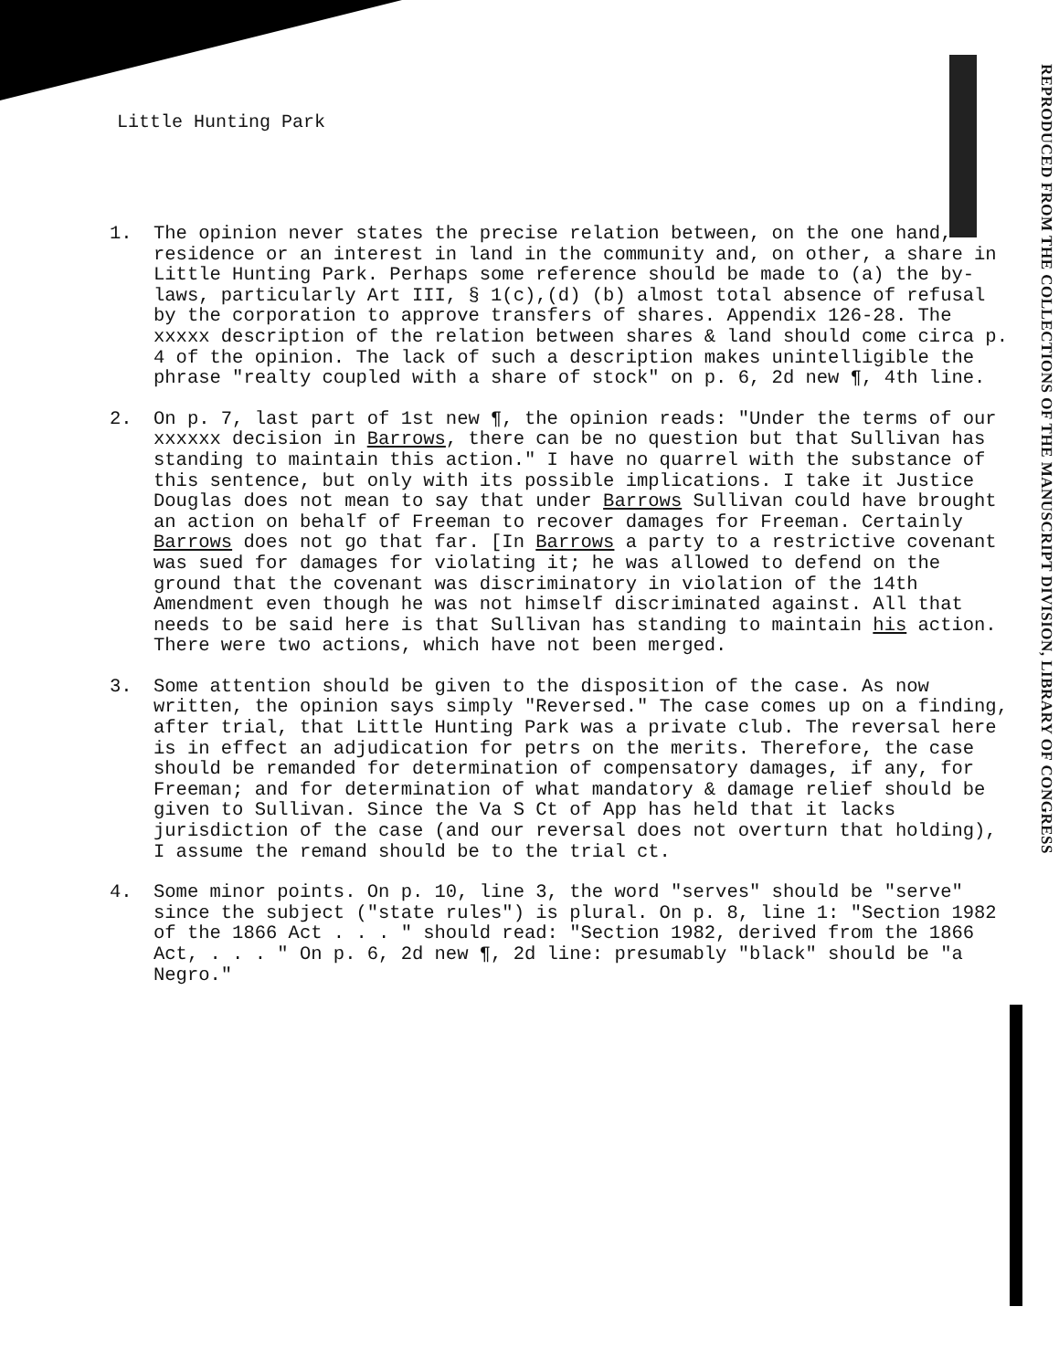Little Hunting Park
1. The opinion never states the precise relation between, on the one hand, residence or an interest in land in the community and, on other, a share in Little Hunting Park. Perhaps some reference should be made to (a) the by-laws, particularly Art III, § 1(c),(d) (b) almost total absence of refusal by the corporation to approve transfers of shares. Appendix 126-28. The xxxxx description of the relation between shares & land should come circa p. 4 of the opinion. The lack of such a description makes unintelligible the phrase "realty coupled with a share of stock" on p. 6, 2d new ¶, 4th line.
2. On p. 7, last part of 1st new ¶, the opinion reads: "Under the terms of our xxxxxx decision in Barrows, there can be no question but that Sullivan has standing to maintain this action." I have no quarrel with the substance of this sentence, but only with its possible implications. I take it Justice Douglas does not mean to say that under Barrows Sullivan could have brought an action on behalf of Freeman to recover damages for Freeman. Certainly Barrows does not go that far. [In Barrows a party to a restrictive covenant was sued for damages for violating it; he was allowed to defend on the ground that the covenant was discriminatory in violation of the 14th Amendment even though he was not himself discriminated against. All that needs to be said here is that Sullivan has standing to maintain his action. There were two actions, which have not been merged.
3. Some attention should be given to the disposition of the case. As now written, the opinion says simply "Reversed." The case comes up on a finding, after trial, that Little Hunting Park was a private club. The reversal here is in effect an adjudication for petrs on the merits. Therefore, the case should be remanded for determination of compensatory damages, if any, for Freeman; and for determination of what mandatory & damage relief should be given to Sullivan. Since the Va S Ct of App has held that it lacks jurisdiction of the case (and our reversal does not overturn that holding), I assume the remand should be to the trial ct.
4. Some minor points. On p. 10, line 3, the word "serves" should be "serve" since the subject ("state rules") is plural. On p. 8, line 1: "Section 1982 of the 1866 Act . . . " should read: "Section 1982, derived from the 1866 Act, . . . " On p. 6, 2d new ¶, 2d line: presumably "black" should be "a Negro."
REPRODUCED FROM THE COLLECTIONS OF THE MANUSCRIPT DIVISION, LIBRARY OF CONGRESS